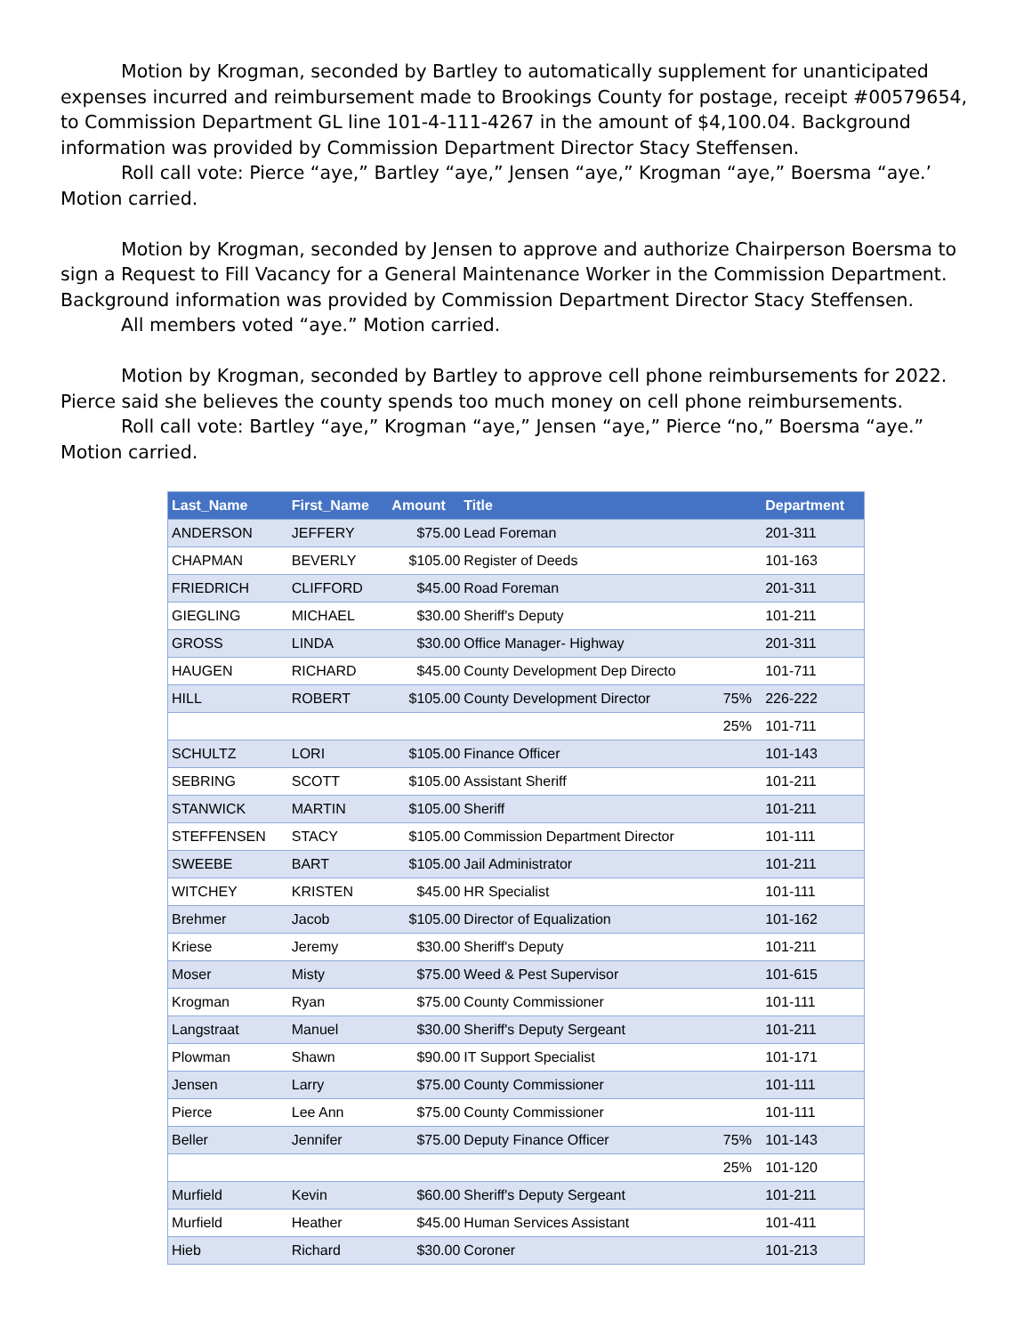Motion by Krogman, seconded by Bartley to automatically supplement for unanticipated expenses incurred and reimbursement made to Brookings County for postage, receipt #00579654, to Commission Department GL line 101-4-111-4267 in the amount of $4,100.04. Background information was provided by Commission Department Director Stacy Steffensen.
Roll call vote: Pierce “aye,” Bartley “aye,” Jensen “aye,” Krogman “aye,” Boersma “aye.’ Motion carried.
Motion by Krogman, seconded by Jensen to approve and authorize Chairperson Boersma to sign a Request to Fill Vacancy for a General Maintenance Worker in the Commission Department. Background information was provided by Commission Department Director Stacy Steffensen.
All members voted “aye.” Motion carried.
Motion by Krogman, seconded by Bartley to approve cell phone reimbursements for 2022. Pierce said she believes the county spends too much money on cell phone reimbursements.
Roll call vote: Bartley “aye,” Krogman “aye,” Jensen “aye,” Pierce “no,” Boersma “aye.” Motion carried.
| Last_Name | First_Name | Amount | Title | | Department |
| --- | --- | --- | --- | --- | --- |
| ANDERSON | JEFFERY | $75.00 | Lead Foreman | | 201-311 |
| CHAPMAN | BEVERLY | $105.00 | Register of Deeds | | 101-163 |
| FRIEDRICH | CLIFFORD | $45.00 | Road Foreman | | 201-311 |
| GIEGLING | MICHAEL | $30.00 | Sheriff's Deputy | | 101-211 |
| GROSS | LINDA | $30.00 | Office Manager- Highway | | 201-311 |
| HAUGEN | RICHARD | $45.00 | County Development Dep Directo | | 101-711 |
| HILL | ROBERT | $105.00 | County Development Director | 75% | 226-222 |
| | | | | 25% | 101-711 |
| SCHULTZ | LORI | $105.00 | Finance Officer | | 101-143 |
| SEBRING | SCOTT | $105.00 | Assistant Sheriff | | 101-211 |
| STANWICK | MARTIN | $105.00 | Sheriff | | 101-211 |
| STEFFENSEN | STACY | $105.00 | Commission Department Director | | 101-111 |
| SWEEBE | BART | $105.00 | Jail Administrator | | 101-211 |
| WITCHEY | KRISTEN | $45.00 | HR Specialist | | 101-111 |
| Brehmer | Jacob | $105.00 | Director of Equalization | | 101-162 |
| Kriese | Jeremy | $30.00 | Sheriff's Deputy | | 101-211 |
| Moser | Misty | $75.00 | Weed & Pest Supervisor | | 101-615 |
| Krogman | Ryan | $75.00 | County Commissioner | | 101-111 |
| Langstraat | Manuel | $30.00 | Sheriff's Deputy Sergeant | | 101-211 |
| Plowman | Shawn | $90.00 | IT Support Specialist | | 101-171 |
| Jensen | Larry | $75.00 | County Commissioner | | 101-111 |
| Pierce | Lee Ann | $75.00 | County Commissioner | | 101-111 |
| Beller | Jennifer | $75.00 | Deputy Finance Officer | 75% | 101-143 |
| | | | | 25% | 101-120 |
| Murfield | Kevin | $60.00 | Sheriff's Deputy Sergeant | | 101-211 |
| Murfield | Heather | $45.00 | Human Services Assistant | | 101-411 |
| Hieb | Richard | $30.00 | Coroner | | 101-213 |